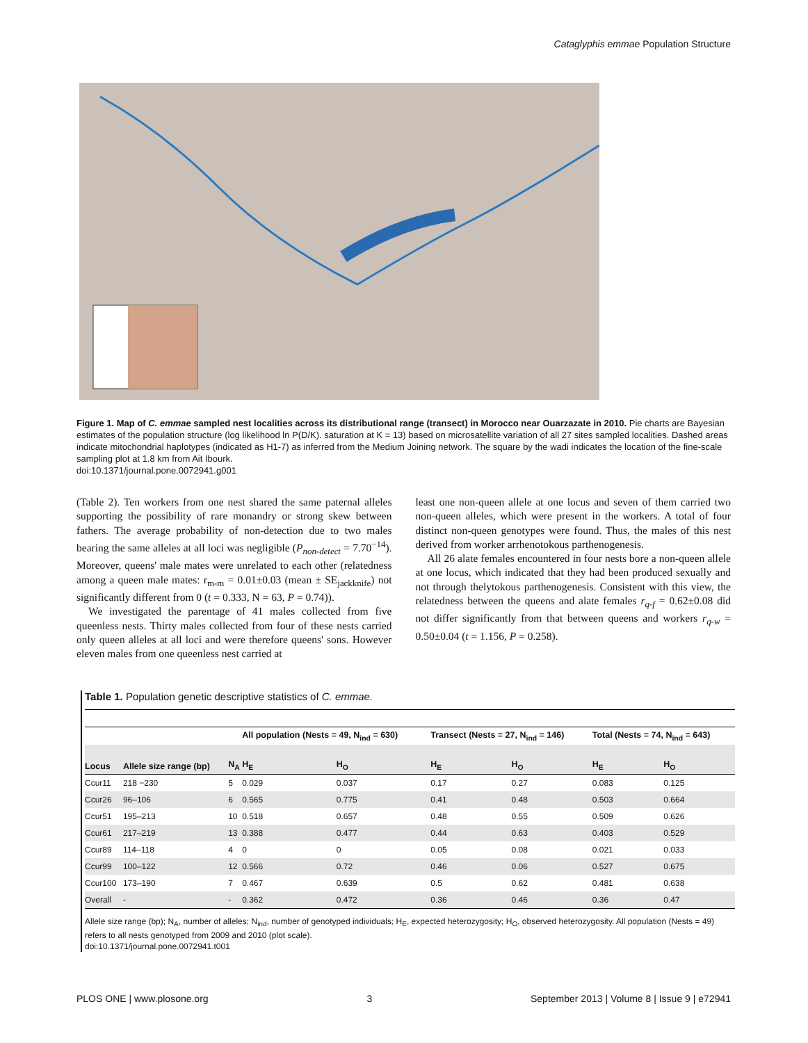Cataglyphis emmae Population Structure
Figure 1. Map of C. emmae sampled nest localities across its distributional range (transect) in Morocco near Ouarzazate in 2010. Pie charts are Bayesian estimates of the population structure (log likelihood ln P(D/K). saturation at K = 13) based on microsatellite variation of all 27 sites sampled localities. Dashed areas indicate mitochondrial haplotypes (indicated as H1-7) as inferred from the Medium Joining network. The square by the wadi indicates the location of the fine-scale sampling plot at 1.8 km from Ait Ibourk.
doi:10.1371/journal.pone.0072941.g001
(Table 2). Ten workers from one nest shared the same paternal alleles supporting the possibility of rare monandry or strong skew between fathers. The average probability of non-detection due to two males bearing the same alleles at all loci was negligible (P<sub>non-detect</sub> = 7.70<sup>−14</sup>). Moreover, queens' male mates were unrelated to each other (relatedness among a queen male mates: r<sub>m-m</sub> = 0.01±0.03 (mean ± SE<sub>jackknife</sub>) not significantly different from 0 (t = 0.333, N = 63, P = 0.74)).
We investigated the parentage of 41 males collected from five queenless nests. Thirty males collected from four of these nests carried only queen alleles at all loci and were therefore queens' sons. However eleven males from one queenless nest carried at
least one non-queen allele at one locus and seven of them carried two non-queen alleles, which were present in the workers. A total of four distinct non-queen genotypes were found. Thus, the males of this nest derived from worker arrhenotokous parthenogenesis.
All 26 alate females encountered in four nests bore a non-queen allele at one locus, which indicated that they had been produced sexually and not through thelytokous parthenogenesis. Consistent with this view, the relatedness between the queens and alate females r<sub>q-f</sub> = 0.62±0.08 did not differ significantly from that between queens and workers r<sub>q-w</sub> = 0.50±0.04 (t = 1.156, P = 0.258).
Table 1. Population genetic descriptive statistics of C. emmae.
| | | | All population (Nests = 49, N<sub>ind</sub> = 630) | | Transect (Nests = 27, N<sub>ind</sub> = 146) | | Total (Nests = 74, N<sub>ind</sub> = 643) | |
| --- | --- | --- | --- | --- | --- | --- | --- | --- |
| Locus | Allele size range (bp) | N<sub>A</sub> | H<sub>E</sub> | H<sub>O</sub> | H<sub>E</sub> | H<sub>O</sub> | H<sub>E</sub> | H<sub>O</sub> |
| Ccur11 | 218 −230 | 5 | 0.029 | 0.037 | 0.17 | 0.27 | 0.083 | 0.125 |
| Ccur26 | 96–106 | 6 | 0.565 | 0.775 | 0.41 | 0.48 | 0.503 | 0.664 |
| Ccur51 | 195–213 | 10 | 0.518 | 0.657 | 0.48 | 0.55 | 0.509 | 0.626 |
| Ccur61 | 217–219 | 13 | 0.388 | 0.477 | 0.44 | 0.63 | 0.403 | 0.529 |
| Ccur89 | 114–118 | 4 | 0 | 0 | 0.05 | 0.08 | 0.021 | 0.033 |
| Ccur99 | 100–122 | 12 | 0.566 | 0.72 | 0.46 | 0.06 | 0.527 | 0.675 |
| Ccur100 | 173–190 | 7 | 0.467 | 0.639 | 0.5 | 0.62 | 0.481 | 0.638 |
| Overall | - | - | 0.362 | 0.472 | 0.36 | 0.46 | 0.36 | 0.47 |
Allele size range (bp); N<sub>A</sub>, number of alleles; N<sub>ind</sub>, number of genotyped individuals; H<sub>E</sub>, expected heterozygosity; H<sub>O</sub>, observed heterozygosity. All population (Nests = 49) refers to all nests genotyped from 2009 and 2010 (plot scale).
doi:10.1371/journal.pone.0072941.t001
PLOS ONE | www.plosone.org 3 September 2013 | Volume 8 | Issue 9 | e72941